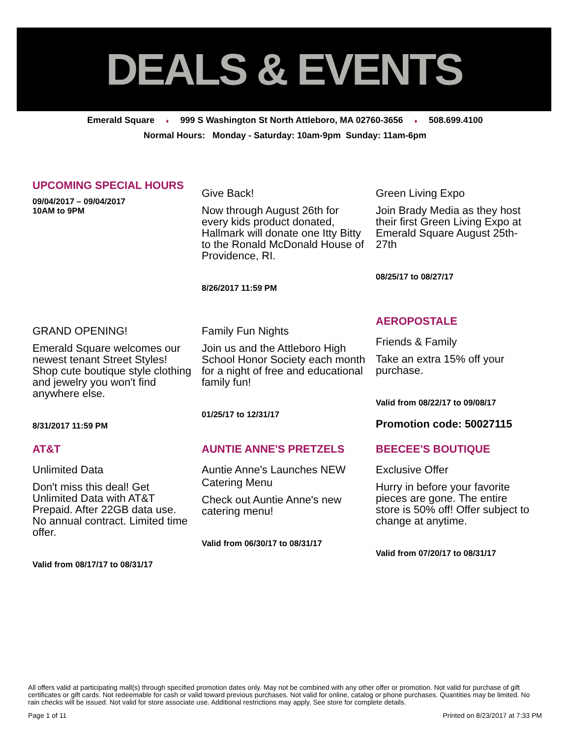DEALS & EVENTS
Emerald Square ♦ 999 S Washington St North Attleboro, MA 02760-3656 ♦ 508.699.4100
Normal Hours: Monday - Saturday: 10am-9pm Sunday: 11am-6pm
UPCOMING SPECIAL HOURS
09/04/2017 – 09/04/2017
10AM to 9PM
Give Back!
Now through August 26th for every kids product donated, Hallmark will donate one Itty Bitty to the Ronald McDonald House of Providence, RI.
8/26/2017 11:59 PM
Green Living Expo
Join Brady Media as they host their first Green Living Expo at Emerald Square August 25th-27th
08/25/17 to 08/27/17
GRAND OPENING!
Emerald Square welcomes our newest tenant Street Styles! Shop cute boutique style clothing and jewelry you won't find anywhere else.
8/31/2017 11:59 PM
Family Fun Nights
Join us and the Attleboro High School Honor Society each month for a night of free and educational family fun!
01/25/17 to 12/31/17
AEROPOSTALE
Friends & Family
Take an extra 15% off your purchase.
Valid from 08/22/17 to 09/08/17
Promotion code: 50027115
AT&T
Unlimited Data
Don't miss this deal! Get Unlimited Data with AT&T Prepaid. After 22GB data use. No annual contract. Limited time offer.
Valid from 08/17/17 to 08/31/17
AUNTIE ANNE'S PRETZELS
Auntie Anne's Launches NEW Catering Menu
Check out Auntie Anne's new catering menu!
Valid from 06/30/17 to 08/31/17
BEECEE'S BOUTIQUE
Exclusive Offer
Hurry in before your favorite pieces are gone. The entire store is 50% off! Offer subject to change at anytime.
Valid from 07/20/17 to 08/31/17
All offers valid at participating mall(s) through specified promotion dates only. May not be combined with any other offer or promotion. Not valid for purchase of gift certificates or gift cards. Not redeemable for cash or valid toward previous purchases. Not valid for online, catalog or phone purchases. Quantities may be limited. No rain checks will be issued. Not valid for store associate use. Additional restrictions may apply. See store for complete details.
Page 1 of 11 Printed on 8/23/2017 at 7:33 PM